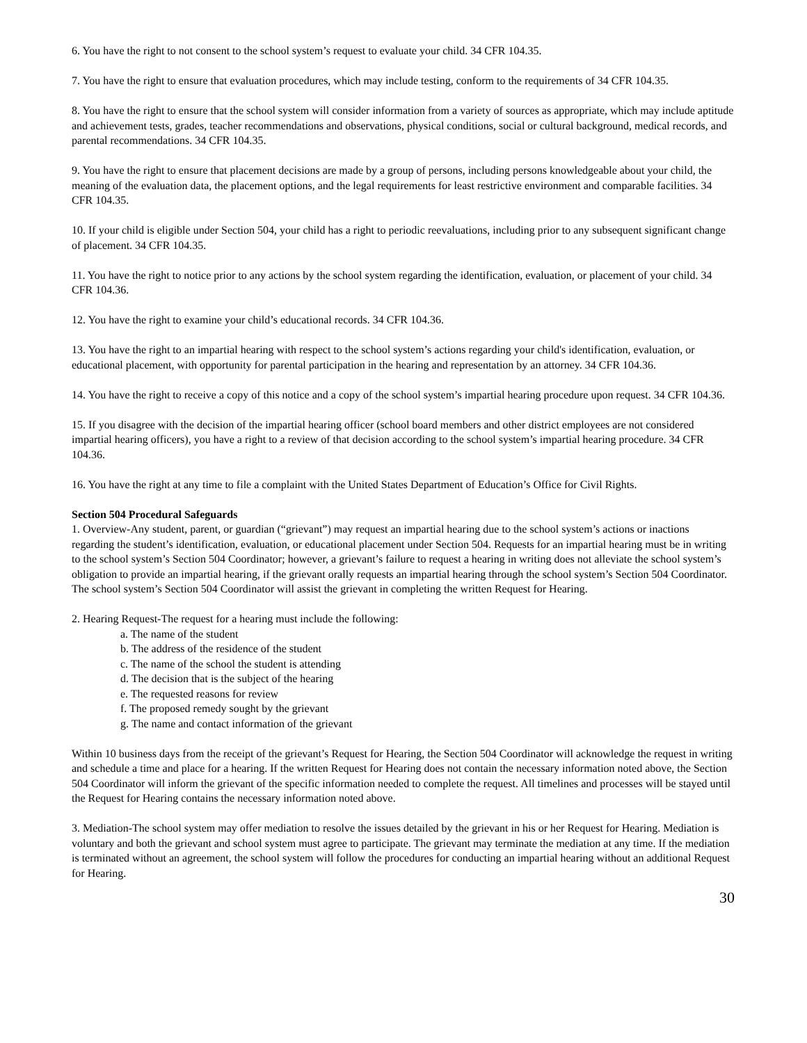6. You have the right to not consent to the school system’s request to evaluate your child. 34 CFR 104.35.
7. You have the right to ensure that evaluation procedures, which may include testing, conform to the requirements of 34 CFR 104.35.
8. You have the right to ensure that the school system will consider information from a variety of sources as appropriate, which may include aptitude and achievement tests, grades, teacher recommendations and observations, physical conditions, social or cultural background, medical records, and parental recommendations. 34 CFR 104.35.
9. You have the right to ensure that placement decisions are made by a group of persons, including persons knowledgeable about your child, the meaning of the evaluation data, the placement options, and the legal requirements for least restrictive environment and comparable facilities. 34 CFR 104.35.
10. If your child is eligible under Section 504, your child has a right to periodic reevaluations, including prior to any subsequent significant change of placement. 34 CFR 104.35.
11. You have the right to notice prior to any actions by the school system regarding the identification, evaluation, or placement of your child. 34 CFR 104.36.
12. You have the right to examine your child’s educational records. 34 CFR 104.36.
13. You have the right to an impartial hearing with respect to the school system’s actions regarding your child's identification, evaluation, or educational placement, with opportunity for parental participation in the hearing and representation by an attorney. 34 CFR 104.36.
14. You have the right to receive a copy of this notice and a copy of the school system’s impartial hearing procedure upon request. 34 CFR 104.36.
15. If you disagree with the decision of the impartial hearing officer (school board members and other district employees are not considered impartial hearing officers), you have a right to a review of that decision according to the school system’s impartial hearing procedure. 34 CFR 104.36.
16. You have the right at any time to file a complaint with the United States Department of Education’s Office for Civil Rights.
Section 504 Procedural Safeguards
1. Overview-Any student, parent, or guardian (“grievant”) may request an impartial hearing due to the school system’s actions or inactions regarding the student’s identification, evaluation, or educational placement under Section 504. Requests for an impartial hearing must be in writing to the school system’s Section 504 Coordinator; however, a grievant’s failure to request a hearing in writing does not alleviate the school system’s obligation to provide an impartial hearing, if the grievant orally requests an impartial hearing through the school system’s Section 504 Coordinator. The school system’s Section 504 Coordinator will assist the grievant in completing the written Request for Hearing.
2. Hearing Request-The request for a hearing must include the following:
a. The name of the student
b. The address of the residence of the student
c. The name of the school the student is attending
d. The decision that is the subject of the hearing
e. The requested reasons for review
f. The proposed remedy sought by the grievant
g. The name and contact information of the grievant
Within 10 business days from the receipt of the grievant’s Request for Hearing, the Section 504 Coordinator will acknowledge the request in writing and schedule a time and place for a hearing. If the written Request for Hearing does not contain the necessary information noted above, the Section 504 Coordinator will inform the grievant of the specific information needed to complete the request. All timelines and processes will be stayed until the Request for Hearing contains the necessary information noted above.
3. Mediation-The school system may offer mediation to resolve the issues detailed by the grievant in his or her Request for Hearing. Mediation is voluntary and both the grievant and school system must agree to participate. The grievant may terminate the mediation at any time. If the mediation is terminated without an agreement, the school system will follow the procedures for conducting an impartial hearing without an additional Request for Hearing.
30